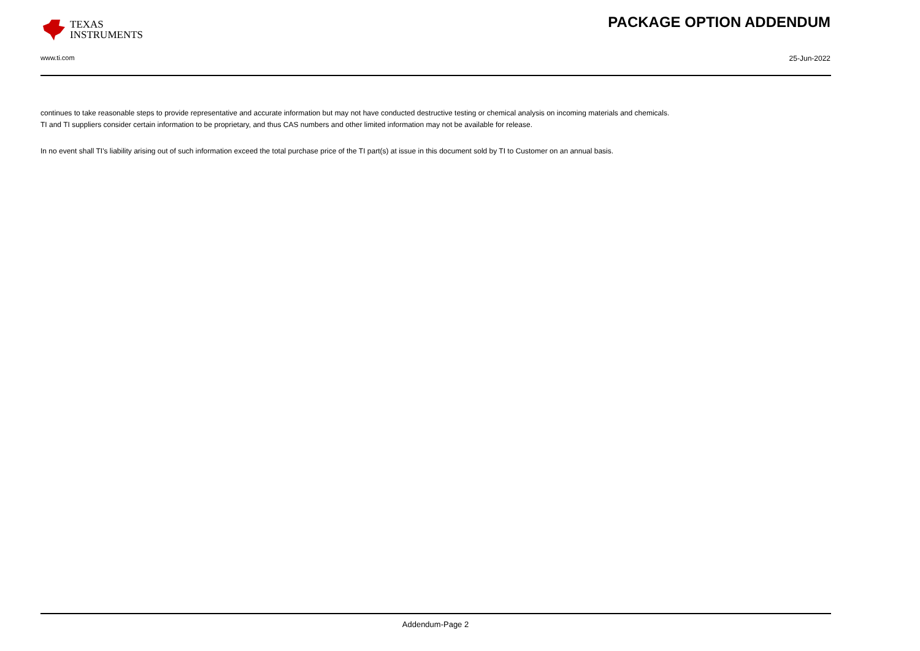TEXAS
INSTRUMENTS
PACKAGE OPTION ADDENDUM
www.ti.com 25-Jun-2022
continues to take reasonable steps to provide representative and accurate information but may not have conducted destructive testing or chemical analysis on incoming materials and chemicals.
TI and TI suppliers consider certain information to be proprietary, and thus CAS numbers and other limited information may not be available for release.
In no event shall TI's liability arising out of such information exceed the total purchase price of the TI part(s) at issue in this document sold by TI to Customer on an annual basis.
Addendum-Page 2